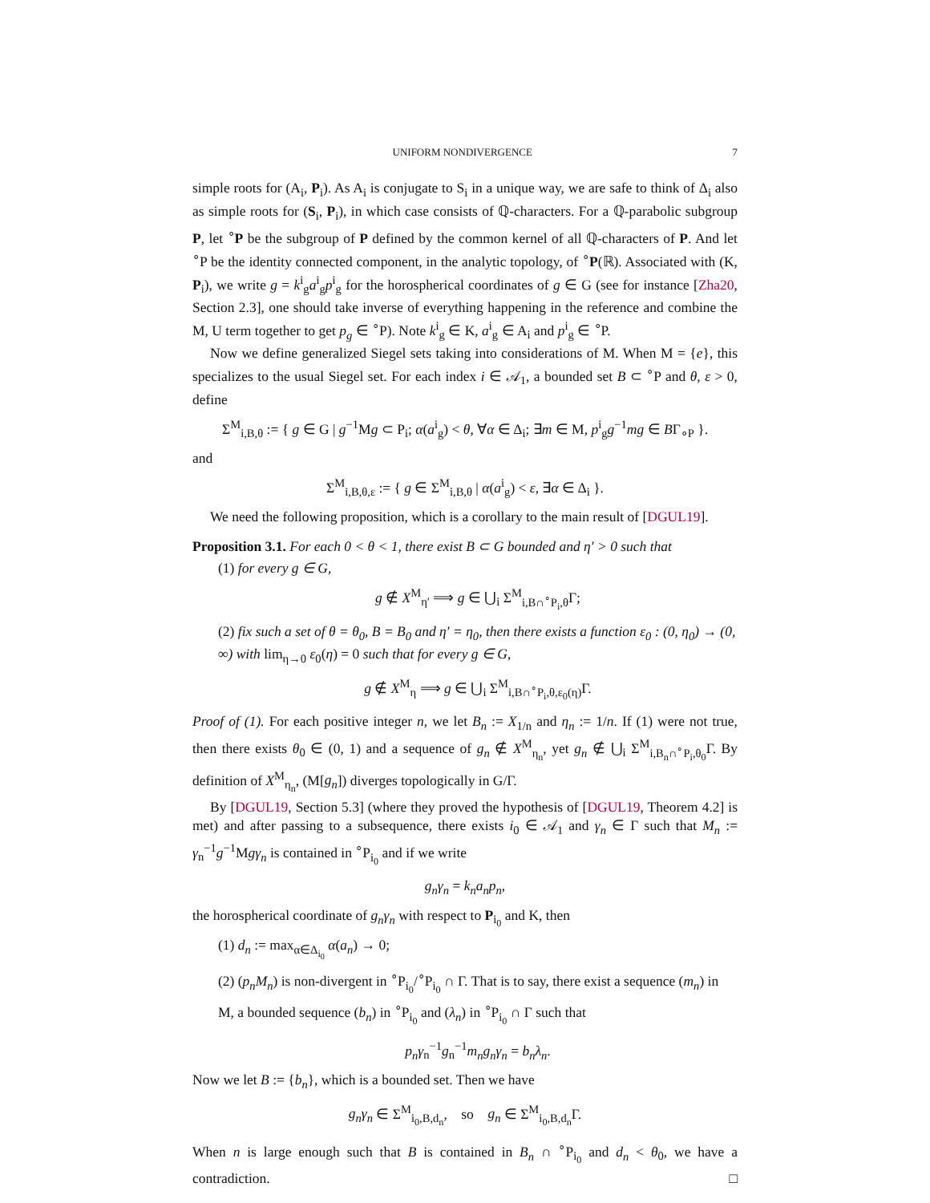UNIFORM NONDIVERGENCE 7
simple roots for (A<sub>i</sub>, P<sub>i</sub>). As A<sub>i</sub> is conjugate to S<sub>i</sub> in a unique way, we are safe to think of Δ<sub>i</sub> also as simple roots for (S<sub>i</sub>, P<sub>i</sub>), in which case consists of ℚ-characters. For a ℚ-parabolic subgroup P, let <sup>∘</sup>P be the subgroup of P defined by the common kernel of all ℚ-characters of P. And let <sup>∘</sup>P be the identity connected component, in the analytic topology, of <sup>∘</sup>P(ℝ). Associated with (K, P<sub>i</sub>), we write g = k<sup>i</sup><sub>g</sub>a<sup>i</sup><sub>g</sub>p<sup>i</sup><sub>g</sub> for the horospherical coordinates of g ∈ G (see for instance [Zha20, Section 2.3], one should take inverse of everything happening in the reference and combine the M, U term together to get p<sub>g</sub> ∈ <sup>∘</sup>P). Note k<sup>i</sup><sub>g</sub> ∈ K, a<sup>i</sup><sub>g</sub> ∈ A<sub>i</sub> and p<sup>i</sup><sub>g</sub> ∈ <sup>∘</sup>P.
Now we define generalized Siegel sets taking into considerations of M. When M = {e}, this specializes to the usual Siegel set. For each index i ∈ 𝒜<sub>1</sub>, a bounded set B ⊂ <sup>∘</sup>P and θ, ε > 0, define
Σ<sup>M</sup><sub>i,B,θ</sub> := { g ∈ G | g<sup>−1</sup>Mg ⊂ P<sub>i</sub>; α(a<sup>i</sup><sub>g</sub>) < θ, ∀α ∈ Δ<sub>i</sub>; ∃m ∈ M, p<sup>i</sup><sub>g</sub>g<sup>−1</sup>mg ∈ BΓ<sub>∘P</sub> }.
and
Σ<sup>M</sup><sub>i,B,θ,ε</sub> := { g ∈ Σ<sup>M</sup><sub>i,B,θ</sub> | α(a<sup>i</sup><sub>g</sub>) < ε, ∃α ∈ Δ<sub>i</sub> }.
We need the following proposition, which is a corollary to the main result of [DGUL19].
Proposition 3.1. For each 0 < θ < 1, there exist B ⊂ G bounded and η′ > 0 such that
(1) for every g ∈ G,
g ∉ X<sup>M</sup><sub>η′</sub> ⟹ g ∈ ⋃<sub>i</sub> Σ<sup>M</sup><sub>i,B∩<sup>∘</sup>P<sub>i</sub>,θ</sub>Γ;
(2) fix such a set of θ = θ<sub>0</sub>, B = B<sub>0</sub> and η′ = η<sub>0</sub>, then there exists a function ε<sub>0</sub> : (0, η<sub>0</sub>) → (0, ∞) with lim<sub>η→0</sub> ε<sub>0</sub>(η) = 0 such that for every g ∈ G,
g ∉ X<sup>M</sup><sub>η</sub> ⟹ g ∈ ⋃<sub>i</sub> Σ<sup>M</sup><sub>i,B∩<sup>∘</sup>P<sub>i</sub>,θ,ε<sub>0</sub>(η)</sub>Γ.
Proof of (1). For each positive integer n, we let B<sub>n</sub> := X<sub>1/n</sub> and η<sub>n</sub> := 1/n. If (1) were not true, then there exists θ<sub>0</sub> ∈ (0, 1) and a sequence of g<sub>n</sub> ∉ X<sup>M</sup><sub>η<sub>n</sub></sub>, yet g<sub>n</sub> ∉ ⋃<sub>i</sub> Σ<sup>M</sup><sub>i,B<sub>n</sub>∩<sup>∘</sup>P<sub>i</sub>,θ<sub>0</sub></sub>Γ. By definition of X<sup>M</sup><sub>η<sub>n</sub></sub>, (M[g<sub>n</sub>]) diverges topologically in G/Γ.
By [DGUL19, Section 5.3] (where they proved the hypothesis of [DGUL19, Theorem 4.2] is met) and after passing to a subsequence, there exists i<sub>0</sub> ∈ 𝒜<sub>1</sub> and γ<sub>n</sub> ∈ Γ such that M<sub>n</sub> := γ<sub>n</sub><sup>−1</sup>g<sup>−1</sup>Mgγ<sub>n</sub> is contained in <sup>∘</sup>P<sub>i<sub>0</sub></sub> and if we write
g<sub>n</sub>γ<sub>n</sub> = k<sub>n</sub>a<sub>n</sub>p<sub>n</sub>,
the horospherical coordinate of g<sub>n</sub>γ<sub>n</sub> with respect to P<sub>i<sub>0</sub></sub> and K, then
(1) d<sub>n</sub> := max<sub>α∈Δ<sub>i<sub>0</sub></sub></sub> α(a<sub>n</sub>) → 0;
(2) (p<sub>n</sub>M<sub>n</sub>) is non-divergent in <sup>∘</sup>P<sub>i<sub>0</sub></sub>/<sup>∘</sup>P<sub>i<sub>0</sub></sub> ∩ Γ. That is to say, there exist a sequence (m<sub>n</sub>) in M, a bounded sequence (b<sub>n</sub>) in <sup>∘</sup>P<sub>i<sub>0</sub></sub> and (λ<sub>n</sub>) in <sup>∘</sup>P<sub>i<sub>0</sub></sub> ∩ Γ such that
p<sub>n</sub>γ<sub>n</sub><sup>−1</sup>g<sub>n</sub><sup>−1</sup>m<sub>n</sub>g<sub>n</sub>γ<sub>n</sub> = b<sub>n</sub>λ<sub>n</sub>.
Now we let B := {b<sub>n</sub>}, which is a bounded set. Then we have
g<sub>n</sub>γ<sub>n</sub> ∈ Σ<sup>M</sup><sub>i<sub>0</sub>,B,d<sub>n</sub></sub>, so g<sub>n</sub> ∈ Σ<sup>M</sup><sub>i<sub>0</sub>,B,d<sub>n</sub></sub>Γ.
When n is large enough such that B is contained in B<sub>n</sub> ∩ <sup>∘</sup>P<sub>i<sub>0</sub></sub> and d<sub>n</sub> < θ<sub>0</sub>, we have a contradiction. □